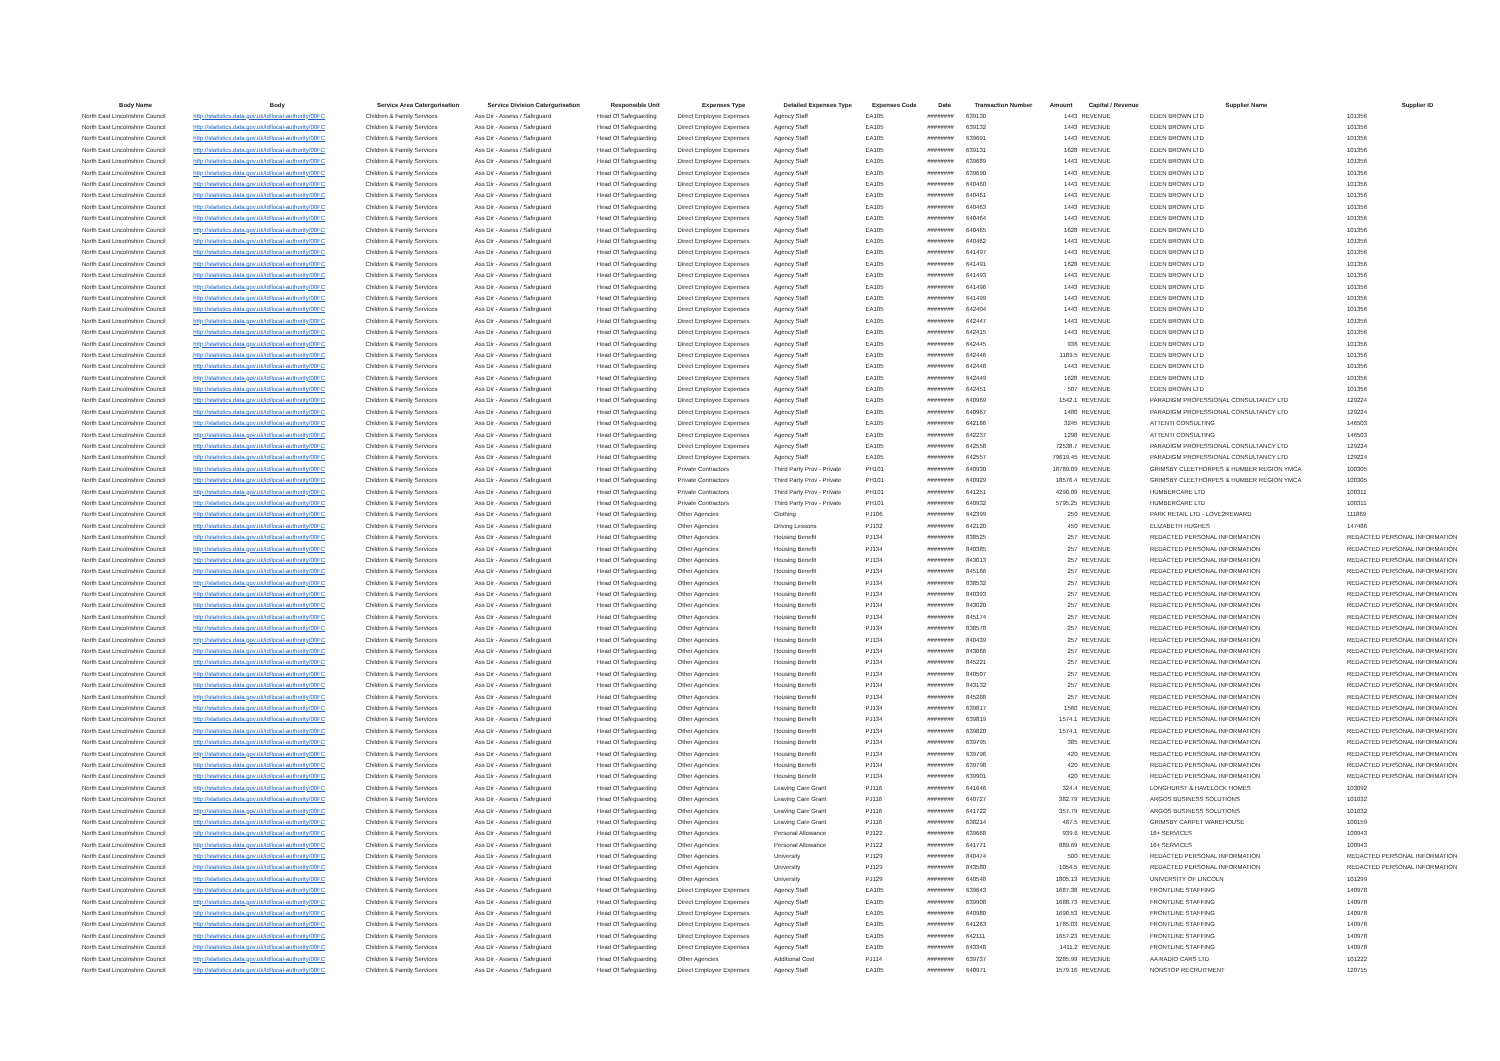| Body Name | Body | Service Area Catergorisation | Service Division Catergorisation | Responsible Unit | Expenses Type | Detailed Expenses Type | Expenses Code | Date | Transaction Number | Amount | Capital / Revenue | Supplier Name | Supplier ID |
| --- | --- | --- | --- | --- | --- | --- | --- | --- | --- | --- | --- | --- | --- |
| North East Lincolnshire Council | http://statistics.data.gov.uk/id/local-authority/00FC | Children & Family Services | Ass Dir - Assess / Safeguard | Head Of Safeguarding | Direct Employee Expenses | Agency Staff | EA105 | ######## | 639130 | 1443 | REVENUE | EDEN BROWN LTD | 101356 |
| North East Lincolnshire Council | http://statistics.data.gov.uk/id/local-authority/00FC | Children & Family Services | Ass Dir - Assess / Safeguard | Head Of Safeguarding | Direct Employee Expenses | Agency Staff | EA105 | ######## | 639132 | 1443 | REVENUE | EDEN BROWN LTD | 101356 |
| North East Lincolnshire Council | http://statistics.data.gov.uk/id/local-authority/00FC | Children & Family Services | Ass Dir - Assess / Safeguard | Head Of Safeguarding | Direct Employee Expenses | Agency Staff | EA105 | ######## | 639691 | 1443 | REVENUE | EDEN BROWN LTD | 101356 |
| North East Lincolnshire Council | http://statistics.data.gov.uk/id/local-authority/00FC | Children & Family Services | Ass Dir - Assess / Safeguard | Head Of Safeguarding | Direct Employee Expenses | Agency Staff | EA105 | ######## | 639131 | 1628 | REVENUE | EDEN BROWN LTD | 101356 |
| North East Lincolnshire Council | http://statistics.data.gov.uk/id/local-authority/00FC | Children & Family Services | Ass Dir - Assess / Safeguard | Head Of Safeguarding | Direct Employee Expenses | Agency Staff | EA105 | ######## | 639689 | 1443 | REVENUE | EDEN BROWN LTD | 101356 |
| North East Lincolnshire Council | http://statistics.data.gov.uk/id/local-authority/00FC | Children & Family Services | Ass Dir - Assess / Safeguard | Head Of Safeguarding | Direct Employee Expenses | Agency Staff | EA105 | ######## | 639690 | 1443 | REVENUE | EDEN BROWN LTD | 101356 |
| North East Lincolnshire Council | http://statistics.data.gov.uk/id/local-authority/00FC | Children & Family Services | Ass Dir - Assess / Safeguard | Head Of Safeguarding | Direct Employee Expenses | Agency Staff | EA105 | ######## | 640460 | 1443 | REVENUE | EDEN BROWN LTD | 101356 |
| North East Lincolnshire Council | http://statistics.data.gov.uk/id/local-authority/00FC | Children & Family Services | Ass Dir - Assess / Safeguard | Head Of Safeguarding | Direct Employee Expenses | Agency Staff | EA105 | ######## | 640461 | 1443 | REVENUE | EDEN BROWN LTD | 101356 |
| North East Lincolnshire Council | http://statistics.data.gov.uk/id/local-authority/00FC | Children & Family Services | Ass Dir - Assess / Safeguard | Head Of Safeguarding | Direct Employee Expenses | Agency Staff | EA105 | ######## | 640463 | 1443 | REVENUE | EDEN BROWN LTD | 101356 |
| North East Lincolnshire Council | http://statistics.data.gov.uk/id/local-authority/00FC | Children & Family Services | Ass Dir - Assess / Safeguard | Head Of Safeguarding | Direct Employee Expenses | Agency Staff | EA105 | ######## | 640464 | 1443 | REVENUE | EDEN BROWN LTD | 101356 |
| North East Lincolnshire Council | http://statistics.data.gov.uk/id/local-authority/00FC | Children & Family Services | Ass Dir - Assess / Safeguard | Head Of Safeguarding | Direct Employee Expenses | Agency Staff | EA105 | ######## | 640465 | 1628 | REVENUE | EDEN BROWN LTD | 101356 |
| North East Lincolnshire Council | http://statistics.data.gov.uk/id/local-authority/00FC | Children & Family Services | Ass Dir - Assess / Safeguard | Head Of Safeguarding | Direct Employee Expenses | Agency Staff | EA105 | ######## | 640462 | 1443 | REVENUE | EDEN BROWN LTD | 101356 |
| North East Lincolnshire Council | http://statistics.data.gov.uk/id/local-authority/00FC | Children & Family Services | Ass Dir - Assess / Safeguard | Head Of Safeguarding | Direct Employee Expenses | Agency Staff | EA105 | ######## | 641497 | 1443 | REVENUE | EDEN BROWN LTD | 101356 |
| North East Lincolnshire Council | http://statistics.data.gov.uk/id/local-authority/00FC | Children & Family Services | Ass Dir - Assess / Safeguard | Head Of Safeguarding | Direct Employee Expenses | Agency Staff | EA105 | ######## | 641491 | 1628 | REVENUE | EDEN BROWN LTD | 101356 |
| North East Lincolnshire Council | http://statistics.data.gov.uk/id/local-authority/00FC | Children & Family Services | Ass Dir - Assess / Safeguard | Head Of Safeguarding | Direct Employee Expenses | Agency Staff | EA105 | ######## | 641493 | 1443 | REVENUE | EDEN BROWN LTD | 101356 |
| North East Lincolnshire Council | http://statistics.data.gov.uk/id/local-authority/00FC | Children & Family Services | Ass Dir - Assess / Safeguard | Head Of Safeguarding | Direct Employee Expenses | Agency Staff | EA105 | ######## | 641496 | 1443 | REVENUE | EDEN BROWN LTD | 101356 |
| North East Lincolnshire Council | http://statistics.data.gov.uk/id/local-authority/00FC | Children & Family Services | Ass Dir - Assess / Safeguard | Head Of Safeguarding | Direct Employee Expenses | Agency Staff | EA105 | ######## | 641499 | 1443 | REVENUE | EDEN BROWN LTD | 101356 |
| North East Lincolnshire Council | http://statistics.data.gov.uk/id/local-authority/00FC | Children & Family Services | Ass Dir - Assess / Safeguard | Head Of Safeguarding | Direct Employee Expenses | Agency Staff | EA105 | ######## | 642404 | 1443 | REVENUE | EDEN BROWN LTD | 101356 |
| North East Lincolnshire Council | http://statistics.data.gov.uk/id/local-authority/00FC | Children & Family Services | Ass Dir - Assess / Safeguard | Head Of Safeguarding | Direct Employee Expenses | Agency Staff | EA105 | ######## | 642447 | 1443 | REVENUE | EDEN BROWN LTD | 101356 |
| North East Lincolnshire Council | http://statistics.data.gov.uk/id/local-authority/00FC | Children & Family Services | Ass Dir - Assess / Safeguard | Head Of Safeguarding | Direct Employee Expenses | Agency Staff | EA105 | ######## | 642415 | 1443 | REVENUE | EDEN BROWN LTD | 101356 |
| North East Lincolnshire Council | http://statistics.data.gov.uk/id/local-authority/00FC | Children & Family Services | Ass Dir - Assess / Safeguard | Head Of Safeguarding | Direct Employee Expenses | Agency Staff | EA105 | ######## | 642445 | 936 | REVENUE | EDEN BROWN LTD | 101356 |
| North East Lincolnshire Council | http://statistics.data.gov.uk/id/local-authority/00FC | Children & Family Services | Ass Dir - Assess / Safeguard | Head Of Safeguarding | Direct Employee Expenses | Agency Staff | EA105 | ######## | 642446 | 1189.5 | REVENUE | EDEN BROWN LTD | 101356 |
| North East Lincolnshire Council | http://statistics.data.gov.uk/id/local-authority/00FC | Children & Family Services | Ass Dir - Assess / Safeguard | Head Of Safeguarding | Direct Employee Expenses | Agency Staff | EA105 | ######## | 642448 | 1443 | REVENUE | EDEN BROWN LTD | 101356 |
| North East Lincolnshire Council | http://statistics.data.gov.uk/id/local-authority/00FC | Children & Family Services | Ass Dir - Assess / Safeguard | Head Of Safeguarding | Direct Employee Expenses | Agency Staff | EA105 | ######## | 642449 | 1628 | REVENUE | EDEN BROWN LTD | 101356 |
| North East Lincolnshire Council | http://statistics.data.gov.uk/id/local-authority/00FC | Children & Family Services | Ass Dir - Assess / Safeguard | Head Of Safeguarding | Direct Employee Expenses | Agency Staff | EA105 | ######## | 642451 | 507 | REVENUE | EDEN BROWN LTD | 101356 |
| North East Lincolnshire Council | http://statistics.data.gov.uk/id/local-authority/00FC | Children & Family Services | Ass Dir - Assess / Safeguard | Head Of Safeguarding | Direct Employee Expenses | Agency Staff | EA105 | ######## | 640969 | 1542.1 | REVENUE | PARADIGM PROFESSIONAL CONSULTANCY LTD | 129224 |
| North East Lincolnshire Council | http://statistics.data.gov.uk/id/local-authority/00FC | Children & Family Services | Ass Dir - Assess / Safeguard | Head Of Safeguarding | Direct Employee Expenses | Agency Staff | EA105 | ######## | 640967 | 1480 | REVENUE | PARADIGM PROFESSIONAL CONSULTANCY LTD | 129224 |
| North East Lincolnshire Council | http://statistics.data.gov.uk/id/local-authority/00FC | Children & Family Services | Ass Dir - Assess / Safeguard | Head Of Safeguarding | Direct Employee Expenses | Agency Staff | EA105 | ######## | 642186 | 3245 | REVENUE | ATTENTI CONSULTING | 146503 |
| North East Lincolnshire Council | http://statistics.data.gov.uk/id/local-authority/00FC | Children & Family Services | Ass Dir - Assess / Safeguard | Head Of Safeguarding | Direct Employee Expenses | Agency Staff | EA105 | ######## | 642237 | 1298 | REVENUE | ATTENTI CONSULTING | 146503 |
| North East Lincolnshire Council | http://statistics.data.gov.uk/id/local-authority/00FC | Children & Family Services | Ass Dir - Assess / Safeguard | Head Of Safeguarding | Direct Employee Expenses | Agency Staff | EA105 | ######## | 642558 | 72538.7 | REVENUE | PARADIGM PROFESSIONAL CONSULTANCY LTD | 129224 |
| North East Lincolnshire Council | http://statistics.data.gov.uk/id/local-authority/00FC | Children & Family Services | Ass Dir - Assess / Safeguard | Head Of Safeguarding | Direct Employee Expenses | Agency Staff | EA105 | ######## | 642557 | 79619.45 | REVENUE | PARADIGM PROFESSIONAL CONSULTANCY LTD | 129224 |
| North East Lincolnshire Council | http://statistics.data.gov.uk/id/local-authority/00FC | Children & Family Services | Ass Dir - Assess / Safeguard | Head Of Safeguarding | Private Contractors | Third Party Prov - Private | PH101 | ######## | 640930 | 18789.09 | REVENUE | GRIMSBY CLEETHORPES & HUMBER REGION YMCA | 100305 |
| North East Lincolnshire Council | http://statistics.data.gov.uk/id/local-authority/00FC | Children & Family Services | Ass Dir - Assess / Safeguard | Head Of Safeguarding | Private Contractors | Third Party Prov - Private | PH101 | ######## | 640929 | 18576.4 | REVENUE | GRIMSBY CLEETHORPES & HUMBER REGION YMCA | 100305 |
| North East Lincolnshire Council | http://statistics.data.gov.uk/id/local-authority/00FC | Children & Family Services | Ass Dir - Assess / Safeguard | Head Of Safeguarding | Private Contractors | Third Party Prov - Private | PH101 | ######## | 641251 | 4290.09 | REVENUE | HUMBERCARE LTD | 100311 |
| North East Lincolnshire Council | http://statistics.data.gov.uk/id/local-authority/00FC | Children & Family Services | Ass Dir - Assess / Safeguard | Head Of Safeguarding | Private Contractors | Third Party Prov - Private | PH101 | ######## | 640932 | 5795.25 | REVENUE | HUMBERCARE LTD | 100311 |
| North East Lincolnshire Council | http://statistics.data.gov.uk/id/local-authority/00FC | Children & Family Services | Ass Dir - Assess / Safeguard | Head Of Safeguarding | Other Agencies | Clothing | PJ106 | ######## | 642399 | 250 | REVENUE | PARK RETAIL LTD - LOVE2REWARD | 111869 |
| North East Lincolnshire Council | http://statistics.data.gov.uk/id/local-authority/00FC | Children & Family Services | Ass Dir - Assess / Safeguard | Head Of Safeguarding | Other Agencies | Driving Lessons | PJ132 | ######## | 642120 | 450 | REVENUE | ELIZABETH HUGHES | 147486 |
| North East Lincolnshire Council | http://statistics.data.gov.uk/id/local-authority/00FC | Children & Family Services | Ass Dir - Assess / Safeguard | Head Of Safeguarding | Other Agencies | Housing Benefit | PJ134 | ######## | 838525 | 257 | REVENUE | REDACTED PERSONAL INFORMATION | REDACTED PERSONAL INFORMATION |
| North East Lincolnshire Council | http://statistics.data.gov.uk/id/local-authority/00FC | Children & Family Services | Ass Dir - Assess / Safeguard | Head Of Safeguarding | Other Agencies | Housing Benefit | PJ134 | ######## | 840385 | 257 | REVENUE | REDACTED PERSONAL INFORMATION | REDACTED PERSONAL INFORMATION |
| North East Lincolnshire Council | http://statistics.data.gov.uk/id/local-authority/00FC | Children & Family Services | Ass Dir - Assess / Safeguard | Head Of Safeguarding | Other Agencies | Housing Benefit | PJ134 | ######## | 843013 | 257 | REVENUE | REDACTED PERSONAL INFORMATION | REDACTED PERSONAL INFORMATION |
| North East Lincolnshire Council | http://statistics.data.gov.uk/id/local-authority/00FC | Children & Family Services | Ass Dir - Assess / Safeguard | Head Of Safeguarding | Other Agencies | Housing Benefit | PJ134 | ######## | 845166 | 257 | REVENUE | REDACTED PERSONAL INFORMATION | REDACTED PERSONAL INFORMATION |
| North East Lincolnshire Council | http://statistics.data.gov.uk/id/local-authority/00FC | Children & Family Services | Ass Dir - Assess / Safeguard | Head Of Safeguarding | Other Agencies | Housing Benefit | PJ134 | ######## | 838532 | 257 | REVENUE | REDACTED PERSONAL INFORMATION | REDACTED PERSONAL INFORMATION |
| North East Lincolnshire Council | http://statistics.data.gov.uk/id/local-authority/00FC | Children & Family Services | Ass Dir - Assess / Safeguard | Head Of Safeguarding | Other Agencies | Housing Benefit | PJ134 | ######## | 840393 | 257 | REVENUE | REDACTED PERSONAL INFORMATION | REDACTED PERSONAL INFORMATION |
| North East Lincolnshire Council | http://statistics.data.gov.uk/id/local-authority/00FC | Children & Family Services | Ass Dir - Assess / Safeguard | Head Of Safeguarding | Other Agencies | Housing Benefit | PJ134 | ######## | 843020 | 257 | REVENUE | REDACTED PERSONAL INFORMATION | REDACTED PERSONAL INFORMATION |
| North East Lincolnshire Council | http://statistics.data.gov.uk/id/local-authority/00FC | Children & Family Services | Ass Dir - Assess / Safeguard | Head Of Safeguarding | Other Agencies | Housing Benefit | PJ134 | ######## | 845174 | 257 | REVENUE | REDACTED PERSONAL INFORMATION | REDACTED PERSONAL INFORMATION |
| North East Lincolnshire Council | http://statistics.data.gov.uk/id/local-authority/00FC | Children & Family Services | Ass Dir - Assess / Safeguard | Head Of Safeguarding | Other Agencies | Housing Benefit | PJ134 | ######## | 838578 | 257 | REVENUE | REDACTED PERSONAL INFORMATION | REDACTED PERSONAL INFORMATION |
| North East Lincolnshire Council | http://statistics.data.gov.uk/id/local-authority/00FC | Children & Family Services | Ass Dir - Assess / Safeguard | Head Of Safeguarding | Other Agencies | Housing Benefit | PJ134 | ######## | 840439 | 257 | REVENUE | REDACTED PERSONAL INFORMATION | REDACTED PERSONAL INFORMATION |
| North East Lincolnshire Council | http://statistics.data.gov.uk/id/local-authority/00FC | Children & Family Services | Ass Dir - Assess / Safeguard | Head Of Safeguarding | Other Agencies | Housing Benefit | PJ134 | ######## | 843066 | 257 | REVENUE | REDACTED PERSONAL INFORMATION | REDACTED PERSONAL INFORMATION |
| North East Lincolnshire Council | http://statistics.data.gov.uk/id/local-authority/00FC | Children & Family Services | Ass Dir - Assess / Safeguard | Head Of Safeguarding | Other Agencies | Housing Benefit | PJ134 | ######## | 845221 | 257 | REVENUE | REDACTED PERSONAL INFORMATION | REDACTED PERSONAL INFORMATION |
| North East Lincolnshire Council | http://statistics.data.gov.uk/id/local-authority/00FC | Children & Family Services | Ass Dir - Assess / Safeguard | Head Of Safeguarding | Other Agencies | Housing Benefit | PJ134 | ######## | 840507 | 257 | REVENUE | REDACTED PERSONAL INFORMATION | REDACTED PERSONAL INFORMATION |
| North East Lincolnshire Council | http://statistics.data.gov.uk/id/local-authority/00FC | Children & Family Services | Ass Dir - Assess / Safeguard | Head Of Safeguarding | Other Agencies | Housing Benefit | PJ134 | ######## | 843132 | 257 | REVENUE | REDACTED PERSONAL INFORMATION | REDACTED PERSONAL INFORMATION |
| North East Lincolnshire Council | http://statistics.data.gov.uk/id/local-authority/00FC | Children & Family Services | Ass Dir - Assess / Safeguard | Head Of Safeguarding | Other Agencies | Housing Benefit | PJ134 | ######## | 845288 | 257 | REVENUE | REDACTED PERSONAL INFORMATION | REDACTED PERSONAL INFORMATION |
| North East Lincolnshire Council | http://statistics.data.gov.uk/id/local-authority/00FC | Children & Family Services | Ass Dir - Assess / Safeguard | Head Of Safeguarding | Other Agencies | Housing Benefit | PJ134 | ######## | 639817 | 1560 | REVENUE | REDACTED PERSONAL INFORMATION | REDACTED PERSONAL INFORMATION |
| North East Lincolnshire Council | http://statistics.data.gov.uk/id/local-authority/00FC | Children & Family Services | Ass Dir - Assess / Safeguard | Head Of Safeguarding | Other Agencies | Housing Benefit | PJ134 | ######## | 639819 | 1574.1 | REVENUE | REDACTED PERSONAL INFORMATION | REDACTED PERSONAL INFORMATION |
| North East Lincolnshire Council | http://statistics.data.gov.uk/id/local-authority/00FC | Children & Family Services | Ass Dir - Assess / Safeguard | Head Of Safeguarding | Other Agencies | Housing Benefit | PJ134 | ######## | 639820 | 1574.1 | REVENUE | REDACTED PERSONAL INFORMATION | REDACTED PERSONAL INFORMATION |
| North East Lincolnshire Council | http://statistics.data.gov.uk/id/local-authority/00FC | Children & Family Services | Ass Dir - Assess / Safeguard | Head Of Safeguarding | Other Agencies | Housing Benefit | PJ134 | ######## | 639795 | 385 | REVENUE | REDACTED PERSONAL INFORMATION | REDACTED PERSONAL INFORMATION |
| North East Lincolnshire Council | http://statistics.data.gov.uk/id/local-authority/00FC | Children & Family Services | Ass Dir - Assess / Safeguard | Head Of Safeguarding | Other Agencies | Housing Benefit | PJ134 | ######## | 639796 | 420 | REVENUE | REDACTED PERSONAL INFORMATION | REDACTED PERSONAL INFORMATION |
| North East Lincolnshire Council | http://statistics.data.gov.uk/id/local-authority/00FC | Children & Family Services | Ass Dir - Assess / Safeguard | Head Of Safeguarding | Other Agencies | Housing Benefit | PJ134 | ######## | 639798 | 420 | REVENUE | REDACTED PERSONAL INFORMATION | REDACTED PERSONAL INFORMATION |
| North East Lincolnshire Council | http://statistics.data.gov.uk/id/local-authority/00FC | Children & Family Services | Ass Dir - Assess / Safeguard | Head Of Safeguarding | Other Agencies | Housing Benefit | PJ134 | ######## | 639901 | 420 | REVENUE | REDACTED PERSONAL INFORMATION | REDACTED PERSONAL INFORMATION |
| North East Lincolnshire Council | http://statistics.data.gov.uk/id/local-authority/00FC | Children & Family Services | Ass Dir - Assess / Safeguard | Head Of Safeguarding | Other Agencies | Leaving Care Grant | PJ116 | ######## | 641646 | 324.4 | REVENUE | LONGHURST & HAVELOCK HOMES | 103092 |
| North East Lincolnshire Council | http://statistics.data.gov.uk/id/local-authority/00FC | Children & Family Services | Ass Dir - Assess / Safeguard | Head Of Safeguarding | Other Agencies | Leaving Care Grant | PJ116 | ######## | 640727 | 382.79 | REVENUE | ARGOS BUSINESS SOLUTIONS | 101032 |
| North East Lincolnshire Council | http://statistics.data.gov.uk/id/local-authority/00FC | Children & Family Services | Ass Dir - Assess / Safeguard | Head Of Safeguarding | Other Agencies | Leaving Care Grant | PJ116 | ######## | 641722 | 357.79 | REVENUE | ARGOS BUSINESS SOLUTIONS | 101032 |
| North East Lincolnshire Council | http://statistics.data.gov.uk/id/local-authority/00FC | Children & Family Services | Ass Dir - Assess / Safeguard | Head Of Safeguarding | Other Agencies | Leaving Care Grant | PJ116 | ######## | 638214 | 487.5 | REVENUE | GRIMSBY CARPET WAREHOUSE | 100159 |
| North East Lincolnshire Council | http://statistics.data.gov.uk/id/local-authority/00FC | Children & Family Services | Ass Dir - Assess / Safeguard | Head Of Safeguarding | Other Agencies | Personal Allowance | PJ122 | ######## | 639668 | 939.6 | REVENUE | 16+ SERVICES | 100943 |
| North East Lincolnshire Council | http://statistics.data.gov.uk/id/local-authority/00FC | Children & Family Services | Ass Dir - Assess / Safeguard | Head Of Safeguarding | Other Agencies | Personal Allowance | PJ122 | ######## | 641771 | 889.69 | REVENUE | 16+ SERVICES | 100943 |
| North East Lincolnshire Council | http://statistics.data.gov.uk/id/local-authority/00FC | Children & Family Services | Ass Dir - Assess / Safeguard | Head Of Safeguarding | Other Agencies | University | PJ129 | ######## | 840474 | 500 | REVENUE | REDACTED PERSONAL INFORMATION | REDACTED PERSONAL INFORMATION |
| North East Lincolnshire Council | http://statistics.data.gov.uk/id/local-authority/00FC | Children & Family Services | Ass Dir - Assess / Safeguard | Head Of Safeguarding | Other Agencies | University | PJ129 | ######## | 843580 | 1054.5 | REVENUE | REDACTED PERSONAL INFORMATION | REDACTED PERSONAL INFORMATION |
| North East Lincolnshire Council | http://statistics.data.gov.uk/id/local-authority/00FC | Children & Family Services | Ass Dir - Assess / Safeguard | Head Of Safeguarding | Other Agencies | University | PJ129 | ######## | 640548 | 1805.13 | REVENUE | UNIVERSITY OF LINCOLN | 101299 |
| North East Lincolnshire Council | http://statistics.data.gov.uk/id/local-authority/00FC | Children & Family Services | Ass Dir - Assess / Safeguard | Head Of Safeguarding | Direct Employee Expenses | Agency Staff | EA105 | ######## | 639643 | 1687.38 | REVENUE | FRONTLINE STAFFING | 140978 |
| North East Lincolnshire Council | http://statistics.data.gov.uk/id/local-authority/00FC | Children & Family Services | Ass Dir - Assess / Safeguard | Head Of Safeguarding | Direct Employee Expenses | Agency Staff | EA105 | ######## | 639908 | 1688.73 | REVENUE | FRONTLINE STAFFING | 140978 |
| North East Lincolnshire Council | http://statistics.data.gov.uk/id/local-authority/00FC | Children & Family Services | Ass Dir - Assess / Safeguard | Head Of Safeguarding | Direct Employee Expenses | Agency Staff | EA105 | ######## | 640980 | 1690.53 | REVENUE | FRONTLINE STAFFING | 140978 |
| North East Lincolnshire Council | http://statistics.data.gov.uk/id/local-authority/00FC | Children & Family Services | Ass Dir - Assess / Safeguard | Head Of Safeguarding | Direct Employee Expenses | Agency Staff | EA105 | ######## | 641263 | 1785.03 | REVENUE | FRONTLINE STAFFING | 140978 |
| North East Lincolnshire Council | http://statistics.data.gov.uk/id/local-authority/00FC | Children & Family Services | Ass Dir - Assess / Safeguard | Head Of Safeguarding | Direct Employee Expenses | Agency Staff | EA105 | ######## | 642111 | 1657.23 | REVENUE | FRONTLINE STAFFING | 140978 |
| North East Lincolnshire Council | http://statistics.data.gov.uk/id/local-authority/00FC | Children & Family Services | Ass Dir - Assess / Safeguard | Head Of Safeguarding | Direct Employee Expenses | Agency Staff | EA105 | ######## | 643348 | 1411.2 | REVENUE | FRONTLINE STAFFING | 140978 |
| North East Lincolnshire Council | http://statistics.data.gov.uk/id/local-authority/00FC | Children & Family Services | Ass Dir - Assess / Safeguard | Head Of Safeguarding | Other Agencies | Additional Cost | PJ114 | ######## | 639737 | 3285.99 | REVENUE | AA RADIO CARS LTD | 101222 |
| North East Lincolnshire Council | http://statistics.data.gov.uk/id/local-authority/00FC | Children & Family Services | Ass Dir - Assess / Safeguard | Head Of Safeguarding | Direct Employee Expenses | Agency Staff | EA105 | ######## | 640971 | 1579.16 | REVENUE | NONSTOP RECRUITMENT | 120715 |